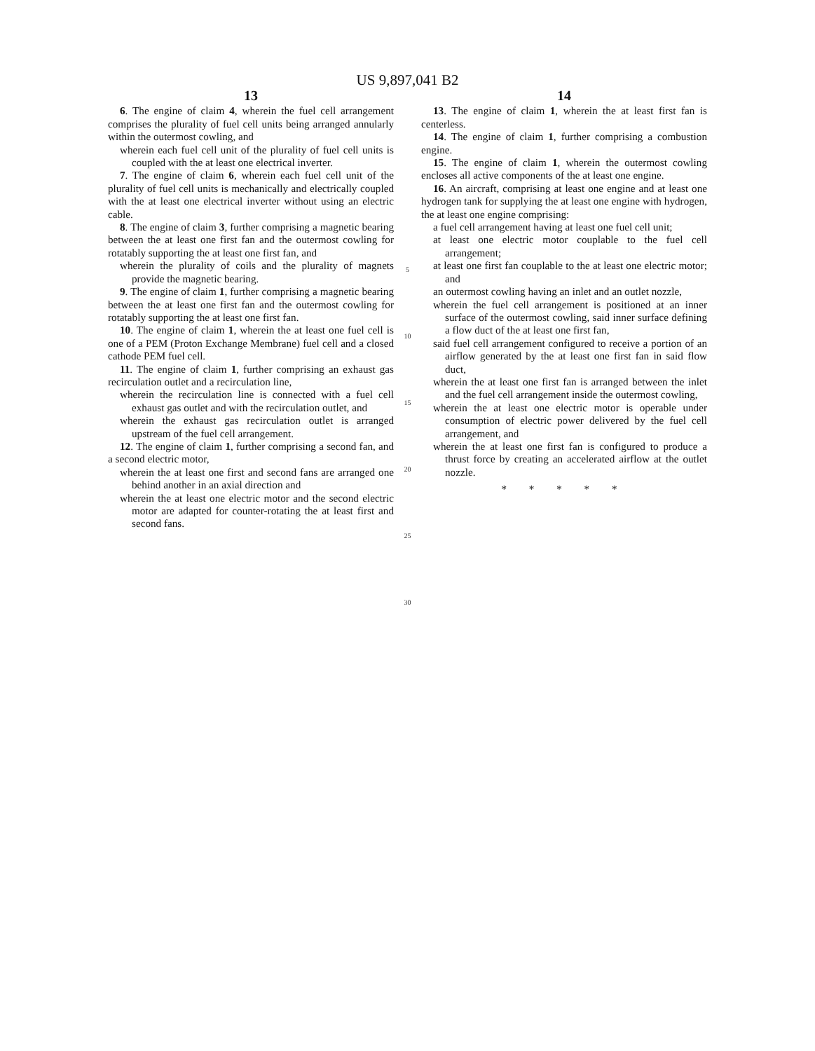US 9,897,041 B2
13
6. The engine of claim 4, wherein the fuel cell arrangement comprises the plurality of fuel cell units being arranged annularly within the outermost cowling, and
wherein each fuel cell unit of the plurality of fuel cell units is coupled with the at least one electrical inverter.
7. The engine of claim 6, wherein each fuel cell unit of the plurality of fuel cell units is mechanically and electrically coupled with the at least one electrical inverter without using an electric cable.
8. The engine of claim 3, further comprising a magnetic bearing between the at least one first fan and the outermost cowling for rotatably supporting the at least one first fan, and
wherein the plurality of coils and the plurality of magnets provide the magnetic bearing.
9. The engine of claim 1, further comprising a magnetic bearing between the at least one first fan and the outermost cowling for rotatably supporting the at least one first fan.
10. The engine of claim 1, wherein the at least one fuel cell is one of a PEM (Proton Exchange Membrane) fuel cell and a closed cathode PEM fuel cell.
11. The engine of claim 1, further comprising an exhaust gas recirculation outlet and a recirculation line,
wherein the recirculation line is connected with a fuel cell exhaust gas outlet and with the recirculation outlet, and
wherein the exhaust gas recirculation outlet is arranged upstream of the fuel cell arrangement.
12. The engine of claim 1, further comprising a second fan, and a second electric motor,
wherein the at least one first and second fans are arranged one behind another in an axial direction and
wherein the at least one electric motor and the second electric motor are adapted for counter-rotating the at least first and second fans.
5
10
15
20
25
30
14
13. The engine of claim 1, wherein the at least first fan is centerless.
14. The engine of claim 1, further comprising a combustion engine.
15. The engine of claim 1, wherein the outermost cowling encloses all active components of the at least one engine.
16. An aircraft, comprising at least one engine and at least one hydrogen tank for supplying the at least one engine with hydrogen, the at least one engine comprising:
a fuel cell arrangement having at least one fuel cell unit;
at least one electric motor couplable to the fuel cell arrangement;
at least one first fan couplable to the at least one electric motor; and
an outermost cowling having an inlet and an outlet nozzle,
wherein the fuel cell arrangement is positioned at an inner surface of the outermost cowling, said inner surface defining a flow duct of the at least one first fan,
said fuel cell arrangement configured to receive a portion of an airflow generated by the at least one first fan in said flow duct,
wherein the at least one first fan is arranged between the inlet and the fuel cell arrangement inside the outermost cowling,
wherein the at least one electric motor is operable under consumption of electric power delivered by the fuel cell arrangement, and
wherein the at least one first fan is configured to produce a thrust force by creating an accelerated airflow at the outlet nozzle.
* * * * *